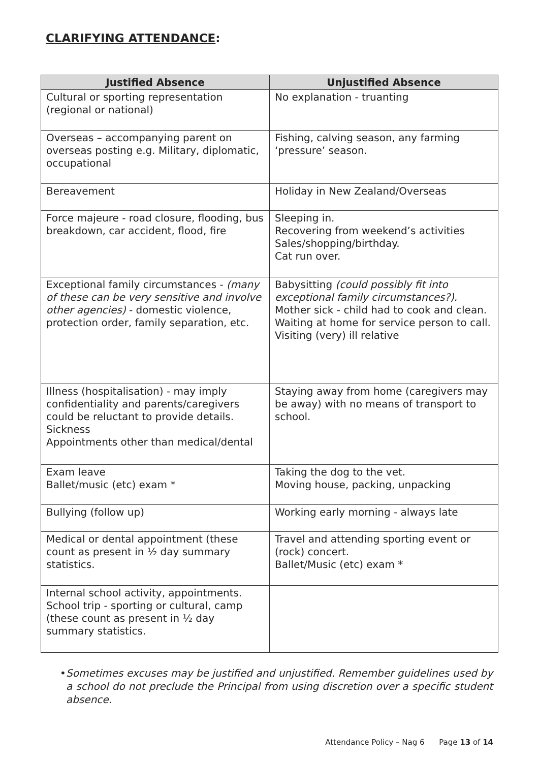CLARIFYING ATTENDANCE:
| Justified Absence | Unjustified Absence |
| --- | --- |
| Cultural or sporting representation (regional or national) | No explanation - truanting |
| Overseas – accompanying parent on overseas posting e.g. Military, diplomatic, occupational | Fishing, calving season, any farming ‘pressure’ season. |
| Bereavement | Holiday in New Zealand/Overseas |
| Force majeure - road closure, flooding, bus breakdown, car accident, flood, fire | Sleeping in. Recovering from weekend’s activities Sales/shopping/birthday. Cat run over. |
| Exceptional family circumstances - (many of these can be very sensitive and involve other agencies) - domestic violence, protection order, family separation, etc. | Babysitting (could possibly fit into exceptional family circumstances?). Mother sick - child had to cook and clean. Waiting at home for service person to call. Visiting (very) ill relative |
| Illness (hospitalisation) - may imply confidentiality and parents/caregivers could be reluctant to provide details. Sickness Appointments other than medical/dental | Staying away from home (caregivers may be away) with no means of transport to school. |
| Exam leave Ballet/music (etc) exam * | Taking the dog to the vet. Moving house, packing, unpacking |
| Bullying (follow up) | Working early morning - always late |
| Medical or dental appointment (these count as present in ½ day summary statistics. | Travel and attending sporting event or (rock) concert. Ballet/Music (etc) exam * |
| Internal school activity, appointments. School trip - sporting or cultural, camp (these count as present in ½ day summary statistics. | |
• Sometimes excuses may be justified and unjustified. Remember guidelines used by a school do not preclude the Principal from using discretion over a specific student absence.
Attendance Policy – Nag 6 Page 13 of 14